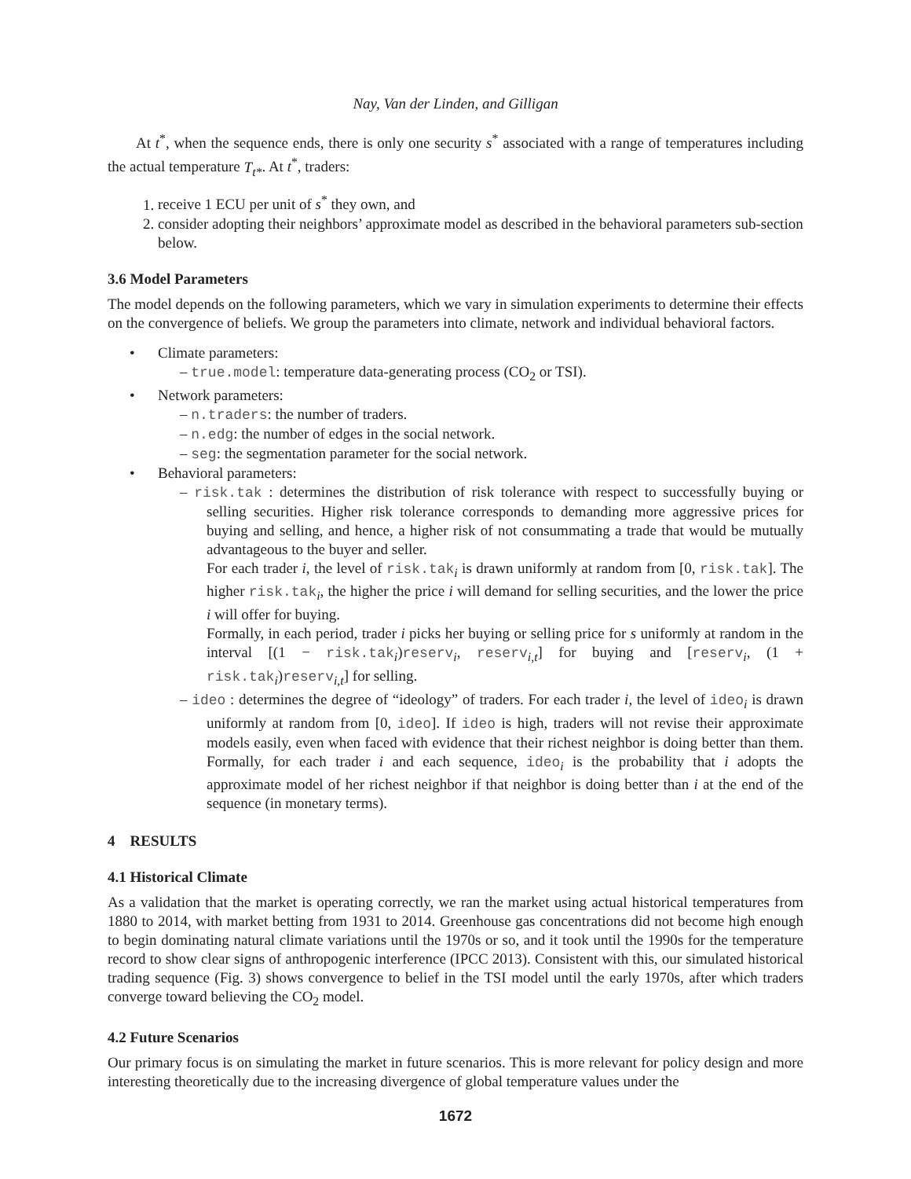Nay, Van der Linden, and Gilligan
At t<sup>*</sup>, when the sequence ends, there is only one security s<sup>*</sup> associated with a range of temperatures including the actual temperature T<sub>t*</sub>. At t<sup>*</sup>, traders:
1. receive 1 ECU per unit of s<sup>*</sup> they own, and
2. consider adopting their neighbors’ approximate model as described in the behavioral parameters sub-section below.
3.6 Model Parameters
The model depends on the following parameters, which we vary in simulation experiments to determine their effects on the convergence of beliefs. We group the parameters into climate, network and individual behavioral factors.
• Climate parameters:
– true.model: temperature data-generating process (CO<sub>2</sub> or TSI).
• Network parameters:
– n.traders: the number of traders.
– n.edg: the number of edges in the social network.
– seg: the segmentation parameter for the social network.
• Behavioral parameters:
– risk.tak : determines the distribution of risk tolerance with respect to successfully buying or selling securities. Higher risk tolerance corresponds to demanding more aggressive prices for buying and selling, and hence, a higher risk of not consummating a trade that would be mutually advantageous to the buyer and seller.
For each trader i, the level of risk.tak<sub>i</sub> is drawn uniformly at random from [0, risk.tak]. The higher risk.tak<sub>i</sub>, the higher the price i will demand for selling securities, and the lower the price i will offer for buying.
Formally, in each period, trader i picks her buying or selling price for s uniformly at random in the interval [(1 − risk.tak<sub>i</sub>)reserv<sub>i</sub>, reserv<sub>i,t</sub>] for buying and [reserv<sub>i</sub>, (1 + risk.tak<sub>i</sub>)reserv<sub>i,t</sub>] for selling.
– ideo : determines the degree of “ideology” of traders. For each trader i, the level of ideo<sub>i</sub> is drawn uniformly at random from [0, ideo]. If ideo is high, traders will not revise their approximate models easily, even when faced with evidence that their richest neighbor is doing better than them. Formally, for each trader i and each sequence, ideo<sub>i</sub> is the probability that i adopts the approximate model of her richest neighbor if that neighbor is doing better than i at the end of the sequence (in monetary terms).
4 RESULTS
4.1 Historical Climate
As a validation that the market is operating correctly, we ran the market using actual historical temperatures from 1880 to 2014, with market betting from 1931 to 2014. Greenhouse gas concentrations did not become high enough to begin dominating natural climate variations until the 1970s or so, and it took until the 1990s for the temperature record to show clear signs of anthropogenic interference (IPCC 2013). Consistent with this, our simulated historical trading sequence (Fig. 3) shows convergence to belief in the TSI model until the early 1970s, after which traders converge toward believing the CO<sub>2</sub> model.
4.2 Future Scenarios
Our primary focus is on simulating the market in future scenarios. This is more relevant for policy design and more interesting theoretically due to the increasing divergence of global temperature values under the
1672